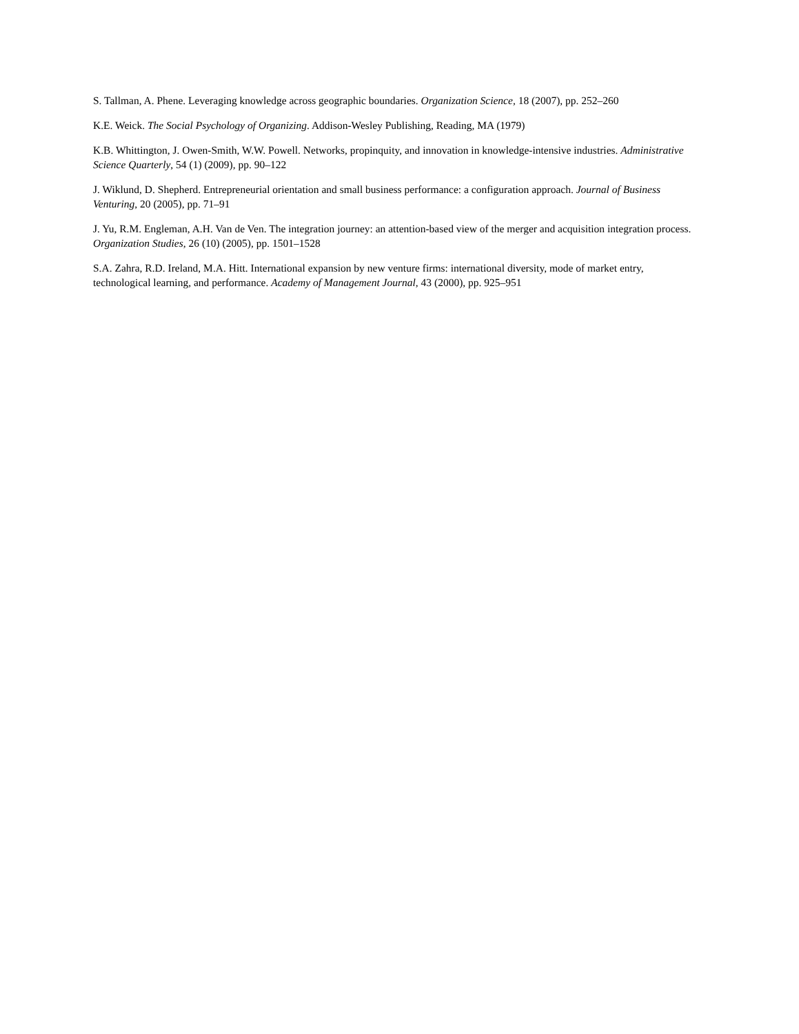S. Tallman, A. Phene. Leveraging knowledge across geographic boundaries. Organization Science, 18 (2007), pp. 252–260
K.E. Weick. The Social Psychology of Organizing. Addison-Wesley Publishing, Reading, MA (1979)
K.B. Whittington, J. Owen-Smith, W.W. Powell. Networks, propinquity, and innovation in knowledge-intensive industries. Administrative Science Quarterly, 54 (1) (2009), pp. 90–122
J. Wiklund, D. Shepherd. Entrepreneurial orientation and small business performance: a configuration approach. Journal of Business Venturing, 20 (2005), pp. 71–91
J. Yu, R.M. Engleman, A.H. Van de Ven. The integration journey: an attention-based view of the merger and acquisition integration process. Organization Studies, 26 (10) (2005), pp. 1501–1528
S.A. Zahra, R.D. Ireland, M.A. Hitt. International expansion by new venture firms: international diversity, mode of market entry, technological learning, and performance. Academy of Management Journal, 43 (2000), pp. 925–951